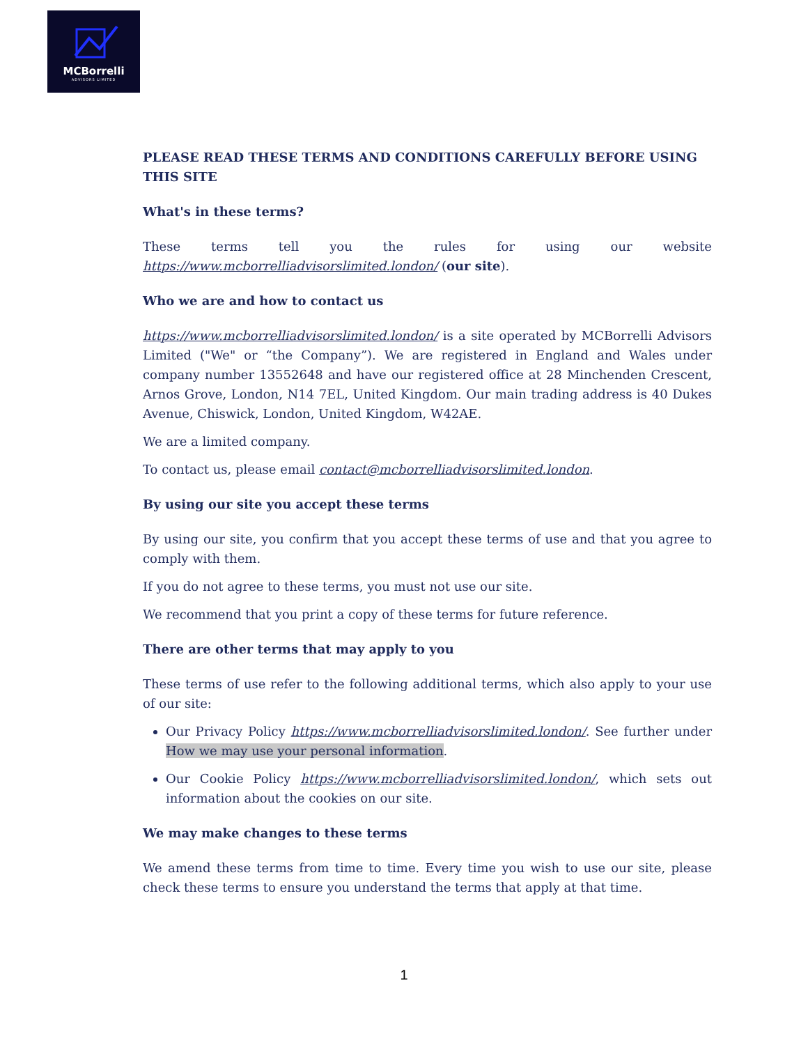MCBorrelli
ADVISORS LIMITED
PLEASE READ THESE TERMS AND CONDITIONS CAREFULLY BEFORE USING THIS SITE
What's in these terms?
These terms tell you the rules for using our website https://www.mcborrelliadvisorslimited.london/ (our site).
Who we are and how to contact us
https://www.mcborrelliadvisorslimited.london/ is a site operated by MCBorrelli Advisors Limited ("We" or “the Company”). We are registered in England and Wales under company number 13552648 and have our registered office at 28 Minchenden Crescent, Arnos Grove, London, N14 7EL, United Kingdom. Our main trading address is 40 Dukes Avenue, Chiswick, London, United Kingdom, W42AE.
We are a limited company.
To contact us, please email contact@mcborrelliadvisorslimited.london.
By using our site you accept these terms
By using our site, you confirm that you accept these terms of use and that you agree to comply with them.
If you do not agree to these terms, you must not use our site.
We recommend that you print a copy of these terms for future reference.
There are other terms that may apply to you
These terms of use refer to the following additional terms, which also apply to your use of our site:
Our Privacy Policy https://www.mcborrelliadvisorslimited.london/. See further under How we may use your personal information.
Our Cookie Policy https://www.mcborrelliadvisorslimited.london/, which sets out information about the cookies on our site.
We may make changes to these terms
We amend these terms from time to time. Every time you wish to use our site, please check these terms to ensure you understand the terms that apply at that time.
1